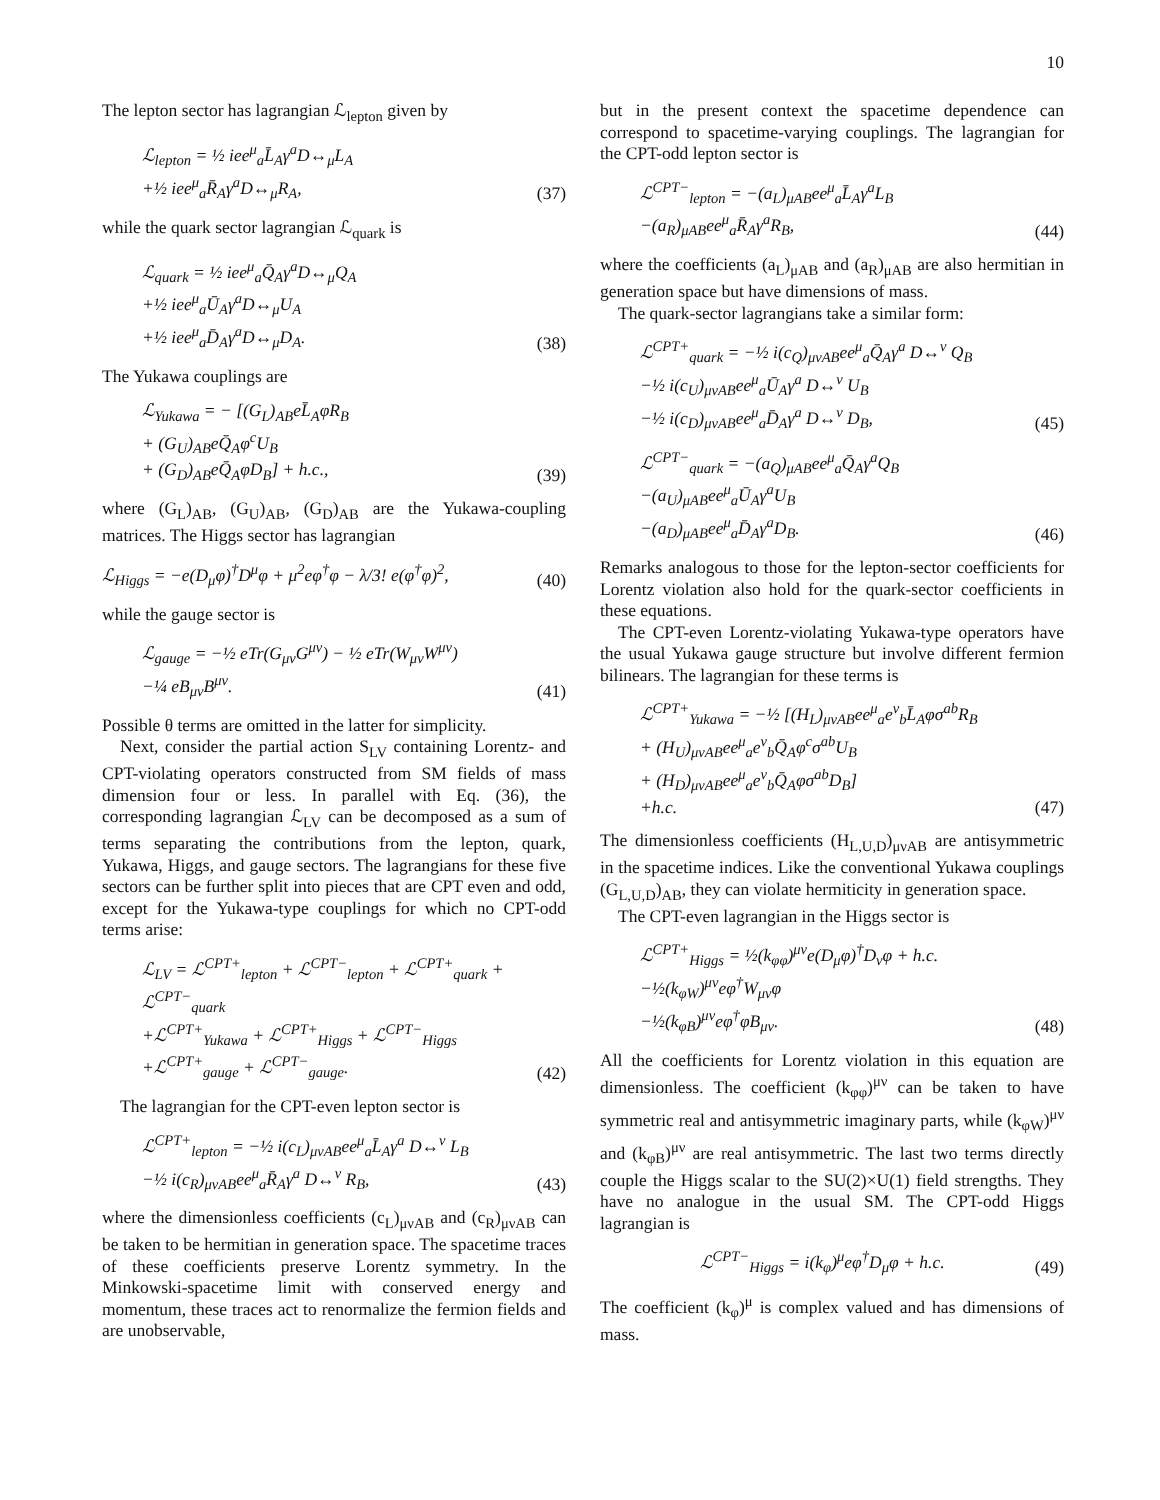10
The lepton sector has lagrangian ℒ<sub>lepton</sub> given by
ℒ<sub>lepton</sub> = ½ iee<sup>μ</sup><sub>a</sub>L̄<sub>A</sub>γ<sup>a</sup>D↔<sub>μ</sub>L<sub>A</sub>
+½ iee<sup>μ</sup><sub>a</sub>R̄<sub>A</sub>γ<sup>a</sup>D↔<sub>μ</sub>R<sub>A</sub>,
(37)
while the quark sector lagrangian ℒ<sub>quark</sub> is
ℒ<sub>quark</sub> = ½ iee<sup>μ</sup><sub>a</sub>Q̄<sub>A</sub>γ<sup>a</sup>D↔<sub>μ</sub>Q<sub>A</sub>
+½ iee<sup>μ</sup><sub>a</sub>Ū<sub>A</sub>γ<sup>a</sup>D↔<sub>μ</sub>U<sub>A</sub>
+½ iee<sup>μ</sup><sub>a</sub>D̄<sub>A</sub>γ<sup>a</sup>D↔<sub>μ</sub>D<sub>A</sub>.
(38)
The Yukawa couplings are
ℒ<sub>Yukawa</sub> = − [(G<sub>L</sub>)<sub>AB</sub>eL̄<sub>A</sub>φR<sub>B</sub>
+ (G<sub>U</sub>)<sub>AB</sub>eQ̄<sub>A</sub>φ<sup>c</sup>U<sub>B</sub>
+ (G<sub>D</sub>)<sub>AB</sub>eQ̄<sub>A</sub>φD<sub>B</sub>] + h.c.,
(39)
where (G<sub>L</sub>)<sub>AB</sub>, (G<sub>U</sub>)<sub>AB</sub>, (G<sub>D</sub>)<sub>AB</sub> are the Yukawa-coupling matrices. The Higgs sector has lagrangian
ℒ<sub>Higgs</sub> = −e(D<sub>μ</sub>φ)<sup>†</sup>D<sup>μ</sup>φ + μ<sup>2</sup>eφ<sup>†</sup>φ − λ/3! e(φ<sup>†</sup>φ)<sup>2</sup>,
(40)
while the gauge sector is
ℒ<sub>gauge</sub> = −½ eTr(G<sub>μν</sub>G<sup>μν</sup>) − ½ eTr(W<sub>μν</sub>W<sup>μν</sup>)
−¼ eB<sub>μν</sub>B<sup>μν</sup>.
(41)
Possible θ terms are omitted in the latter for simplicity.
Next, consider the partial action S<sub>LV</sub> containing Lorentz- and CPT-violating operators constructed from SM fields of mass dimension four or less. In parallel with Eq. (36), the corresponding lagrangian ℒ<sub>LV</sub> can be decomposed as a sum of terms separating the contributions from the lepton, quark, Yukawa, Higgs, and gauge sectors. The lagrangians for these five sectors can be further split into pieces that are CPT even and odd, except for the Yukawa-type couplings for which no CPT-odd terms arise:
ℒ<sub>LV</sub> = ℒ<sup>CPT+</sup><sub>lepton</sub> + ℒ<sup>CPT−</sup><sub>lepton</sub> + ℒ<sup>CPT+</sup><sub>quark</sub> + ℒ<sup>CPT−</sup><sub>quark</sub>
+ℒ<sup>CPT+</sup><sub>Yukawa</sub> + ℒ<sup>CPT+</sup><sub>Higgs</sub> + ℒ<sup>CPT−</sup><sub>Higgs</sub>
+ℒ<sup>CPT+</sup><sub>gauge</sub> + ℒ<sup>CPT−</sup><sub>gauge</sub>.
(42)
The lagrangian for the CPT-even lepton sector is
ℒ<sup>CPT+</sup><sub>lepton</sub> = −½ i(c<sub>L</sub>)<sub>μνAB</sub>ee<sup>μ</sup><sub>a</sub>L̄<sub>A</sub>γ<sup>a</sup> D↔<sup>ν</sup> L<sub>B</sub>
−½ i(c<sub>R</sub>)<sub>μνAB</sub>ee<sup>μ</sup><sub>a</sub>R̄<sub>A</sub>γ<sup>a</sup> D↔<sup>ν</sup> R<sub>B</sub>,
(43)
where the dimensionless coefficients (c<sub>L</sub>)<sub>μνAB</sub> and (c<sub>R</sub>)<sub>μνAB</sub> can be taken to be hermitian in generation space. The spacetime traces of these coefficients preserve Lorentz symmetry. In the Minkowski-spacetime limit with conserved energy and momentum, these traces act to renormalize the fermion fields and are unobservable,
but in the present context the spacetime dependence can correspond to spacetime-varying couplings. The lagrangian for the CPT-odd lepton sector is
ℒ<sup>CPT−</sup><sub>lepton</sub> = −(a<sub>L</sub>)<sub>μAB</sub>ee<sup>μ</sup><sub>a</sub>L̄<sub>A</sub>γ<sup>a</sup>L<sub>B</sub>
−(a<sub>R</sub>)<sub>μAB</sub>ee<sup>μ</sup><sub>a</sub>R̄<sub>A</sub>γ<sup>a</sup>R<sub>B</sub>,
(44)
where the coefficients (a<sub>L</sub>)<sub>μAB</sub> and (a<sub>R</sub>)<sub>μAB</sub> are also hermitian in generation space but have dimensions of mass.
The quark-sector lagrangians take a similar form:
ℒ<sup>CPT+</sup><sub>quark</sub> = −½ i(c<sub>Q</sub>)<sub>μνAB</sub>ee<sup>μ</sup><sub>a</sub>Q̄<sub>A</sub>γ<sup>a</sup> D↔<sup>ν</sup> Q<sub>B</sub>
−½ i(c<sub>U</sub>)<sub>μνAB</sub>ee<sup>μ</sup><sub>a</sub>Ū<sub>A</sub>γ<sup>a</sup> D↔<sup>ν</sup> U<sub>B</sub>
−½ i(c<sub>D</sub>)<sub>μνAB</sub>ee<sup>μ</sup><sub>a</sub>D̄<sub>A</sub>γ<sup>a</sup> D↔<sup>ν</sup> D<sub>B</sub>,
(45)
ℒ<sup>CPT−</sup><sub>quark</sub> = −(a<sub>Q</sub>)<sub>μAB</sub>ee<sup>μ</sup><sub>a</sub>Q̄<sub>A</sub>γ<sup>a</sup>Q<sub>B</sub>
−(a<sub>U</sub>)<sub>μAB</sub>ee<sup>μ</sup><sub>a</sub>Ū<sub>A</sub>γ<sup>a</sup>U<sub>B</sub>
−(a<sub>D</sub>)<sub>μAB</sub>ee<sup>μ</sup><sub>a</sub>D̄<sub>A</sub>γ<sup>a</sup>D<sub>B</sub>.
(46)
Remarks analogous to those for the lepton-sector coefficients for Lorentz violation also hold for the quark-sector coefficients in these equations.
The CPT-even Lorentz-violating Yukawa-type operators have the usual Yukawa gauge structure but involve different fermion bilinears. The lagrangian for these terms is
ℒ<sup>CPT+</sup><sub>Yukawa</sub> = −½ [(H<sub>L</sub>)<sub>μνAB</sub>ee<sup>μ</sup><sub>a</sub>e<sup>ν</sup><sub>b</sub>L̄<sub>A</sub>φσ<sup>ab</sup>R<sub>B</sub>
+ (H<sub>U</sub>)<sub>μνAB</sub>ee<sup>μ</sup><sub>a</sub>e<sup>ν</sup><sub>b</sub>Q̄<sub>A</sub>φ<sup>c</sup>σ<sup>ab</sup>U<sub>B</sub>
+ (H<sub>D</sub>)<sub>μνAB</sub>ee<sup>μ</sup><sub>a</sub>e<sup>ν</sup><sub>b</sub>Q̄<sub>A</sub>φσ<sup>ab</sup>D<sub>B</sub>]
+h.c.
(47)
The dimensionless coefficients (H<sub>L,U,D</sub>)<sub>μνAB</sub> are antisymmetric in the spacetime indices. Like the conventional Yukawa couplings (G<sub>L,U,D</sub>)<sub>AB</sub>, they can violate hermiticity in generation space.
The CPT-even lagrangian in the Higgs sector is
ℒ<sup>CPT+</sup><sub>Higgs</sub> = ½(k<sub>φφ</sub>)<sup>μν</sup>e(D<sub>μ</sub>φ)<sup>†</sup>D<sub>ν</sub>φ + h.c.
−½(k<sub>φW</sub>)<sup>μν</sup>eφ<sup>†</sup>W<sub>μν</sub>φ
−½(k<sub>φB</sub>)<sup>μν</sup>eφ<sup>†</sup>φB<sub>μν</sub>.
(48)
All the coefficients for Lorentz violation in this equation are dimensionless. The coefficient (k<sub>φφ</sub>)<sup>μν</sup> can be taken to have symmetric real and antisymmetric imaginary parts, while (k<sub>φW</sub>)<sup>μν</sup> and (k<sub>φB</sub>)<sup>μν</sup> are real antisymmetric. The last two terms directly couple the Higgs scalar to the SU(2)×U(1) field strengths. They have no analogue in the usual SM. The CPT-odd Higgs lagrangian is
ℒ<sup>CPT−</sup><sub>Higgs</sub> = i(k<sub>φ</sub>)<sup>μ</sup>eφ<sup>†</sup>D<sub>μ</sub>φ + h.c.
(49)
The coefficient (k<sub>φ</sub>)<sup>μ</sup> is complex valued and has dimensions of mass.